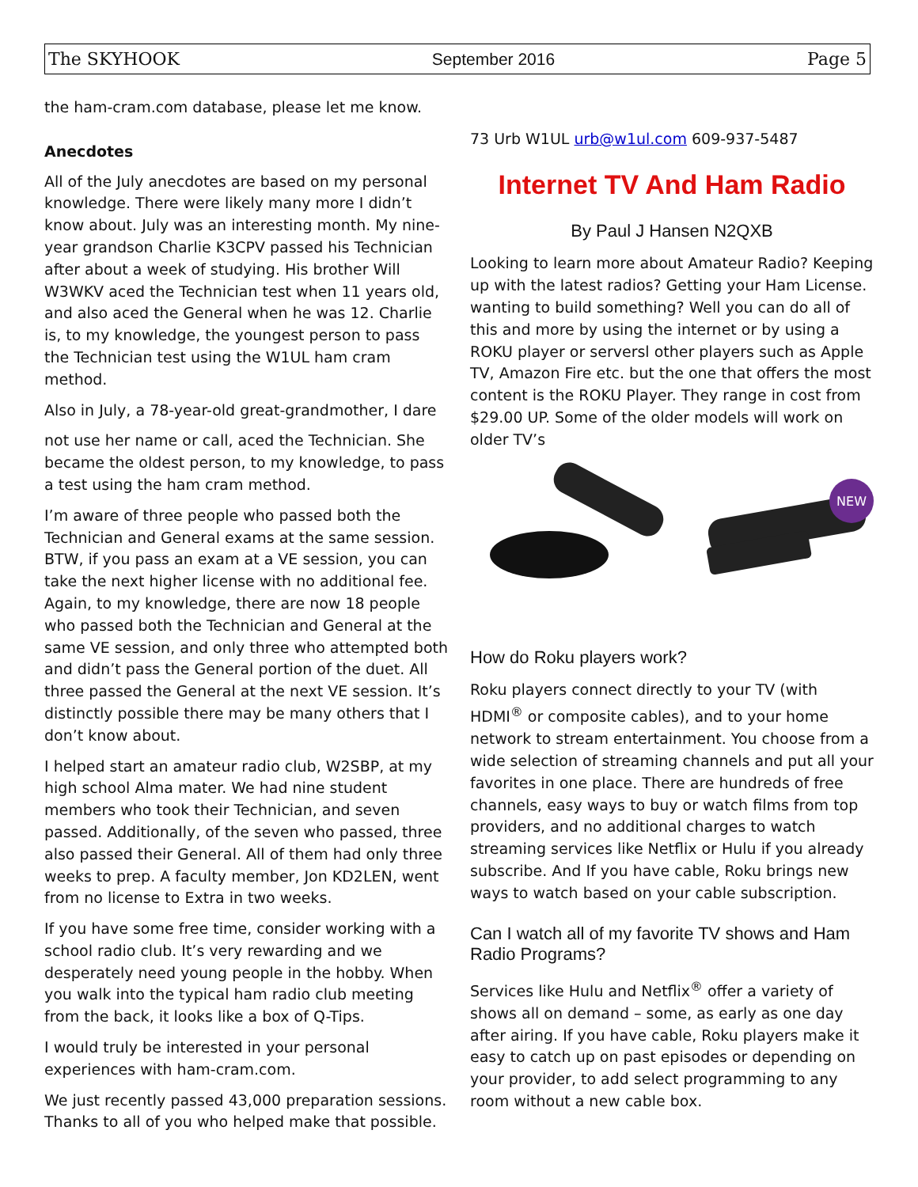The SKYHOOK September 2016 Page 5
the ham-cram.com database, please let me know.
Anecdotes
All of the July anecdotes are based on my personal knowledge. There were likely many more I didn’t know about. July was an interesting month. My nine-year grandson Charlie K3CPV passed his Technician after about a week of studying. His brother Will W3WKV aced the Technician test when 11 years old, and also aced the General when he was 12. Charlie is, to my knowledge, the youngest person to pass the Technician test using the W1UL ham cram method.
Also in July, a 78-year-old great-grandmother, I dare
not use her name or call, aced the Technician. She became the oldest person, to my knowledge, to pass a test using the ham cram method.
I’m aware of three people who passed both the Technician and General exams at the same session. BTW, if you pass an exam at a VE session, you can take the next higher license with no additional fee. Again, to my knowledge, there are now 18 people who passed both the Technician and General at the same VE session, and only three who attempted both and didn’t pass the General portion of the duet. All three passed the General at the next VE session. It’s distinctly possible there may be many others that I don’t know about.
I helped start an amateur radio club, W2SBP, at my high school Alma mater. We had nine student members who took their Technician, and seven passed. Additionally, of the seven who passed, three also passed their General. All of them had only three weeks to prep. A faculty member, Jon KD2LEN, went from no license to Extra in two weeks.
If you have some free time, consider working with a school radio club. It’s very rewarding and we desperately need young people in the hobby. When you walk into the typical ham radio club meeting from the back, it looks like a box of Q-Tips.
I would truly be interested in your personal experiences with ham-cram.com.
We just recently passed 43,000 preparation sessions. Thanks to all of you who helped make that possible.
73 Urb W1UL urb@w1ul.com 609-937-5487
Internet TV And Ham Radio
By Paul J Hansen N2QXB
Looking to learn more about Amateur Radio? Keeping up with the latest radios? Getting your Ham License. wanting to build something? Well you can do all of this and more by using the internet or by using a ROKU player or serversl other players such as Apple TV, Amazon Fire etc. but the one that offers the most content is the ROKU Player. They range in cost from $29.00 UP. Some of the older models will work on older TV’s
NEW
How do Roku players work?
Roku players connect directly to your TV (with HDMI<sup>®</sup> or composite cables), and to your home network to stream entertainment. You choose from a wide selection of streaming channels and put all your favorites in one place. There are hundreds of free channels, easy ways to buy or watch films from top providers, and no additional charges to watch streaming services like Netflix or Hulu if you already subscribe. And If you have cable, Roku brings new ways to watch based on your cable subscription.
Can I watch all of my favorite TV shows and Ham Radio Programs?
Services like Hulu and Netflix<sup>®</sup> offer a variety of shows all on demand – some, as early as one day after airing. If you have cable, Roku players make it easy to catch up on past episodes or depending on your provider, to add select programming to any room without a new cable box.